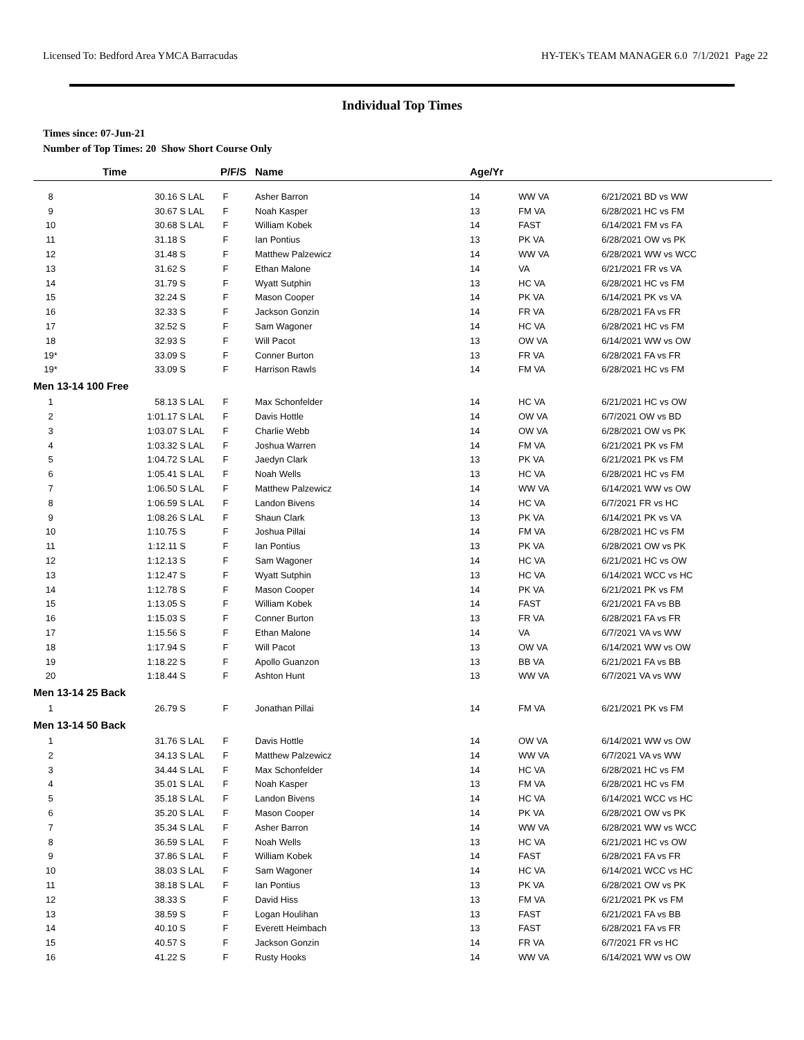Licensed To: Bedford Area YMCA Barracudas HY-TEK's TEAM MANAGER 6.0 7/1/2021 Page 22
Individual Top Times
Times since: 07-Jun-21
Number of Top Times: 20 Show Short Course Only
| | Time | | P/F/S | Name | Age/Yr | | |
| --- | --- | --- | --- | --- | --- | --- | --- |
| 8 | 30.16 S | LAL | F | Asher Barron | 14 | WW VA | 6/21/2021 BD vs WW |
| 9 | 30.67 S | LAL | F | Noah Kasper | 13 | FM VA | 6/28/2021 HC vs FM |
| 10 | 30.68 S | LAL | F | William Kobek | 14 | FAST | 6/14/2021 FM vs FA |
| 11 | 31.18 S | | F | Ian Pontius | 13 | PK VA | 6/28/2021 OW vs PK |
| 12 | 31.48 S | | F | Matthew Palzewicz | 14 | WW VA | 6/28/2021 WW vs WCC |
| 13 | 31.62 S | | F | Ethan Malone | 14 | VA | 6/21/2021 FR vs VA |
| 14 | 31.79 S | | F | Wyatt Sutphin | 13 | HC VA | 6/28/2021 HC vs FM |
| 15 | 32.24 S | | F | Mason Cooper | 14 | PK VA | 6/14/2021 PK vs VA |
| 16 | 32.33 S | | F | Jackson Gonzin | 14 | FR VA | 6/28/2021 FA vs FR |
| 17 | 32.52 S | | F | Sam Wagoner | 14 | HC VA | 6/28/2021 HC vs FM |
| 18 | 32.93 S | | F | Will Pacot | 13 | OW VA | 6/14/2021 WW vs OW |
| 19* | 33.09 S | | F | Conner Burton | 13 | FR VA | 6/28/2021 FA vs FR |
| 19* | 33.09 S | | F | Harrison Rawls | 14 | FM VA | 6/28/2021 HC vs FM |
| Men 13-14 100 Free | | | | | | | |
| 1 | 58.13 S | LAL | F | Max Schonfelder | 14 | HC VA | 6/21/2021 HC vs OW |
| 2 | 1:01.17 S | LAL | F | Davis Hottle | 14 | OW VA | 6/7/2021 OW vs BD |
| 3 | 1:03.07 S | LAL | F | Charlie Webb | 14 | OW VA | 6/28/2021 OW vs PK |
| 4 | 1:03.32 S | LAL | F | Joshua Warren | 14 | FM VA | 6/21/2021 PK vs FM |
| 5 | 1:04.72 S | LAL | F | Jaedyn Clark | 13 | PK VA | 6/21/2021 PK vs FM |
| 6 | 1:05.41 S | LAL | F | Noah Wells | 13 | HC VA | 6/28/2021 HC vs FM |
| 7 | 1:06.50 S | LAL | F | Matthew Palzewicz | 14 | WW VA | 6/14/2021 WW vs OW |
| 8 | 1:06.59 S | LAL | F | Landon Bivens | 14 | HC VA | 6/7/2021 FR vs HC |
| 9 | 1:08.26 S | LAL | F | Shaun Clark | 13 | PK VA | 6/14/2021 PK vs VA |
| 10 | 1:10.75 S | | F | Joshua Pillai | 14 | FM VA | 6/28/2021 HC vs FM |
| 11 | 1:12.11 S | | F | Ian Pontius | 13 | PK VA | 6/28/2021 OW vs PK |
| 12 | 1:12.13 S | | F | Sam Wagoner | 14 | HC VA | 6/21/2021 HC vs OW |
| 13 | 1:12.47 S | | F | Wyatt Sutphin | 13 | HC VA | 6/14/2021 WCC vs HC |
| 14 | 1:12.78 S | | F | Mason Cooper | 14 | PK VA | 6/21/2021 PK vs FM |
| 15 | 1:13.05 S | | F | William Kobek | 14 | FAST | 6/21/2021 FA vs BB |
| 16 | 1:15.03 S | | F | Conner Burton | 13 | FR VA | 6/28/2021 FA vs FR |
| 17 | 1:15.56 S | | F | Ethan Malone | 14 | VA | 6/7/2021 VA vs WW |
| 18 | 1:17.94 S | | F | Will Pacot | 13 | OW VA | 6/14/2021 WW vs OW |
| 19 | 1:18.22 S | | F | Apollo Guanzon | 13 | BB VA | 6/21/2021 FA vs BB |
| 20 | 1:18.44 S | | F | Ashton Hunt | 13 | WW VA | 6/7/2021 VA vs WW |
| Men 13-14 25 Back | | | | | | | |
| 1 | 26.79 S | | F | Jonathan Pillai | 14 | FM VA | 6/21/2021 PK vs FM |
| Men 13-14 50 Back | | | | | | | |
| 1 | 31.76 S | LAL | F | Davis Hottle | 14 | OW VA | 6/14/2021 WW vs OW |
| 2 | 34.13 S | LAL | F | Matthew Palzewicz | 14 | WW VA | 6/7/2021 VA vs WW |
| 3 | 34.44 S | LAL | F | Max Schonfelder | 14 | HC VA | 6/28/2021 HC vs FM |
| 4 | 35.01 S | LAL | F | Noah Kasper | 13 | FM VA | 6/28/2021 HC vs FM |
| 5 | 35.18 S | LAL | F | Landon Bivens | 14 | HC VA | 6/14/2021 WCC vs HC |
| 6 | 35.20 S | LAL | F | Mason Cooper | 14 | PK VA | 6/28/2021 OW vs PK |
| 7 | 35.34 S | LAL | F | Asher Barron | 14 | WW VA | 6/28/2021 WW vs WCC |
| 8 | 36.59 S | LAL | F | Noah Wells | 13 | HC VA | 6/21/2021 HC vs OW |
| 9 | 37.86 S | LAL | F | William Kobek | 14 | FAST | 6/28/2021 FA vs FR |
| 10 | 38.03 S | LAL | F | Sam Wagoner | 14 | HC VA | 6/14/2021 WCC vs HC |
| 11 | 38.18 S | LAL | F | Ian Pontius | 13 | PK VA | 6/28/2021 OW vs PK |
| 12 | 38.33 S | | F | David Hiss | 13 | FM VA | 6/21/2021 PK vs FM |
| 13 | 38.59 S | | F | Logan Houlihan | 13 | FAST | 6/21/2021 FA vs BB |
| 14 | 40.10 S | | F | Everett Heimbach | 13 | FAST | 6/28/2021 FA vs FR |
| 15 | 40.57 S | | F | Jackson Gonzin | 14 | FR VA | 6/7/2021 FR vs HC |
| 16 | 41.22 S | | F | Rusty Hooks | 14 | WW VA | 6/14/2021 WW vs OW |